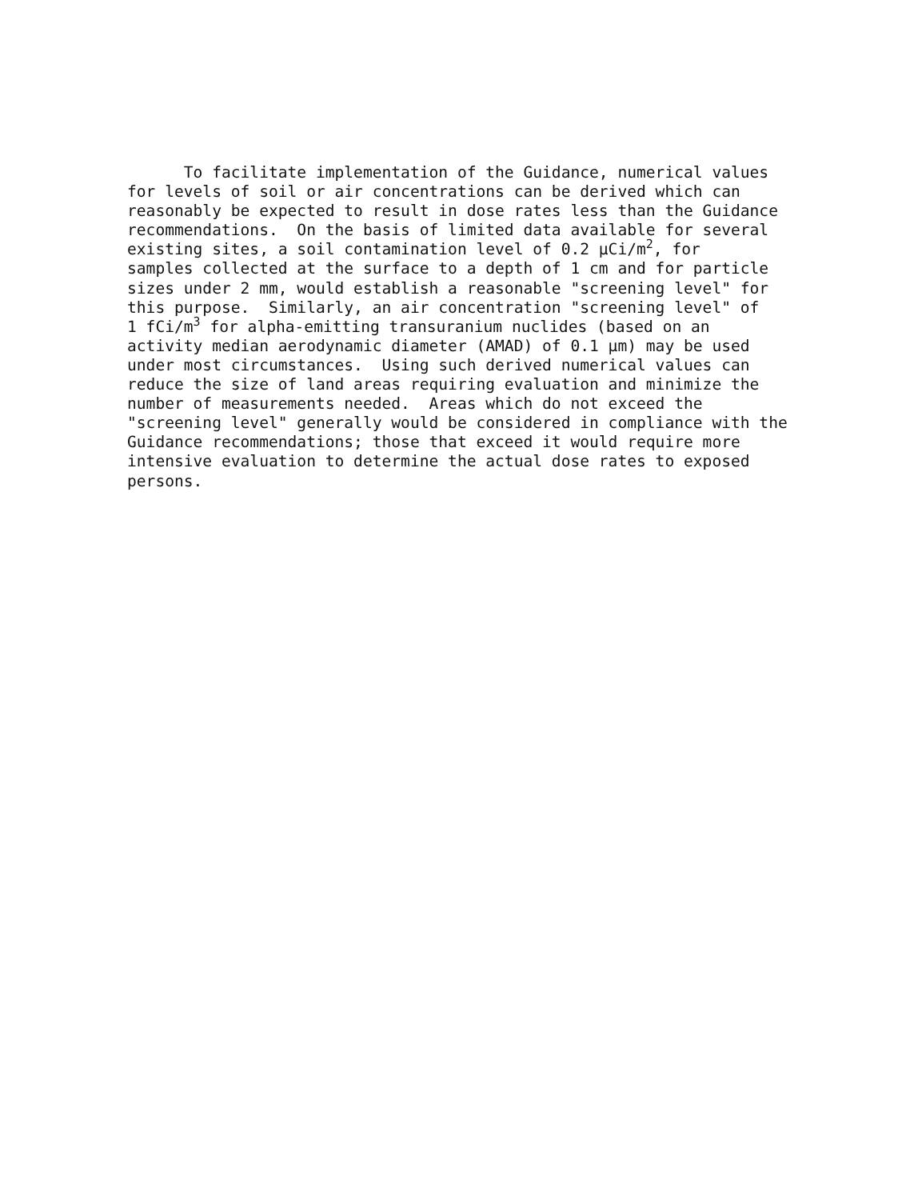To facilitate implementation of the Guidance, numerical values for levels of soil or air concentrations can be derived which can reasonably be expected to result in dose rates less than the Guidance recommendations. On the basis of limited data available for several existing sites, a soil contamination level of 0.2 μCi/m<sup>2</sup>, for samples collected at the surface to a depth of 1 cm and for particle sizes under 2 mm, would establish a reasonable "screening level" for this purpose. Similarly, an air concentration "screening level" of 1 fCi/m<sup>3</sup> for alpha-emitting transuranium nuclides (based on an activity median aerodynamic diameter (AMAD) of 0.1 μm) may be used under most circumstances. Using such derived numerical values can reduce the size of land areas requiring evaluation and minimize the number of measurements needed. Areas which do not exceed the "screening level" generally would be considered in compliance with the Guidance recommendations; those that exceed it would require more intensive evaluation to determine the actual dose rates to exposed persons.